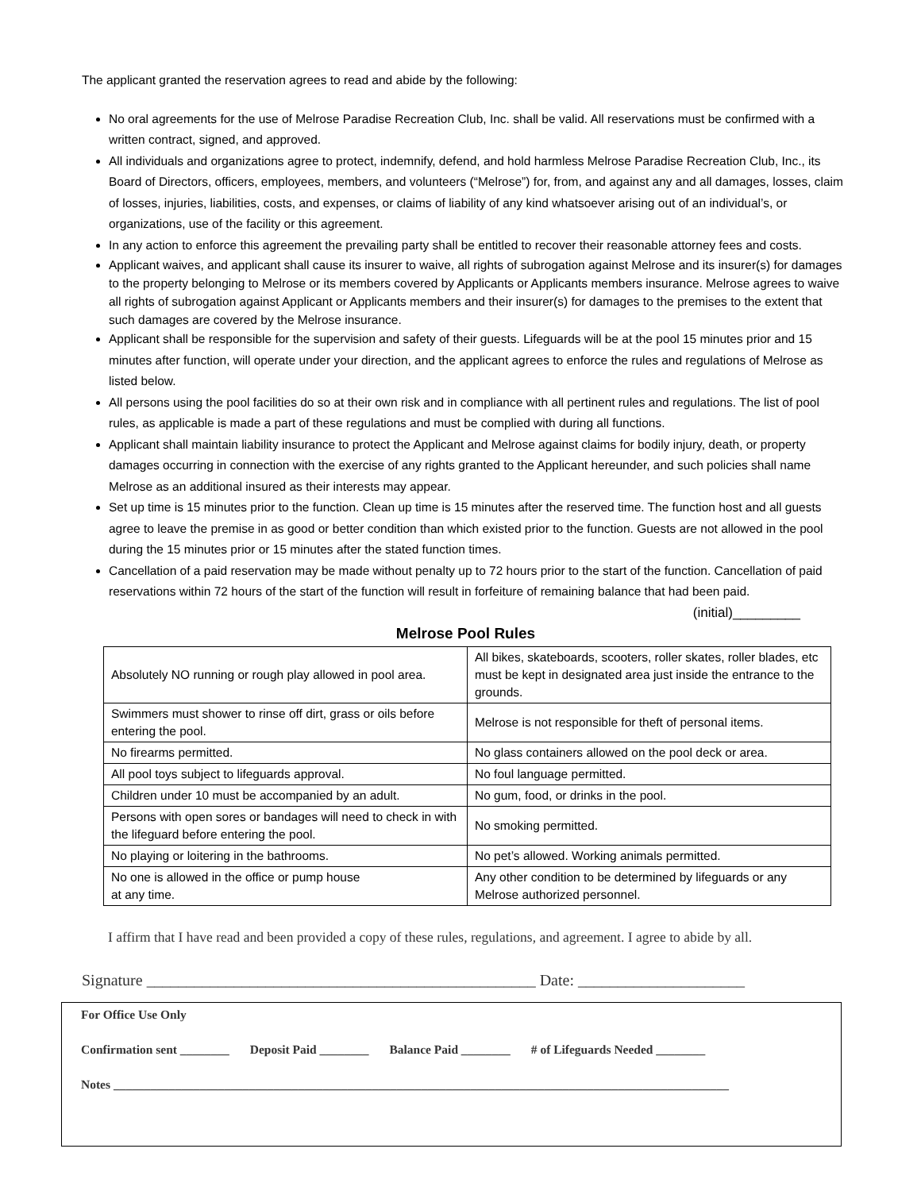The applicant granted the reservation agrees to read and abide by the following:
No oral agreements for the use of Melrose Paradise Recreation Club, Inc. shall be valid. All reservations must be confirmed with a written contract, signed, and approved.
All individuals and organizations agree to protect, indemnify, defend, and hold harmless Melrose Paradise Recreation Club, Inc., its Board of Directors, officers, employees, members, and volunteers (“Melrose”) for, from, and against any and all damages, losses, claim of losses, injuries, liabilities, costs, and expenses, or claims of liability of any kind whatsoever arising out of an individual’s, or organizations, use of the facility or this agreement.
In any action to enforce this agreement the prevailing party shall be entitled to recover their reasonable attorney fees and costs.
Applicant waives, and applicant shall cause its insurer to waive, all rights of subrogation against Melrose and its insurer(s) for damages to the property belonging to Melrose or its members covered by Applicants or Applicants members insurance. Melrose agrees to waive all rights of subrogation against Applicant or Applicants members and their insurer(s) for damages to the premises to the extent that such damages are covered by the Melrose insurance.
Applicant shall be responsible for the supervision and safety of their guests. Lifeguards will be at the pool 15 minutes prior and 15 minutes after function, will operate under your direction, and the applicant agrees to enforce the rules and regulations of Melrose as listed below.
All persons using the pool facilities do so at their own risk and in compliance with all pertinent rules and regulations. The list of pool rules, as applicable is made a part of these regulations and must be complied with during all functions.
Applicant shall maintain liability insurance to protect the Applicant and Melrose against claims for bodily injury, death, or property damages occurring in connection with the exercise of any rights granted to the Applicant hereunder, and such policies shall name Melrose as an additional insured as their interests may appear.
Set up time is 15 minutes prior to the function. Clean up time is 15 minutes after the reserved time. The function host and all guests agree to leave the premise in as good or better condition than which existed prior to the function. Guests are not allowed in the pool during the 15 minutes prior or 15 minutes after the stated function times.
Cancellation of a paid reservation may be made without penalty up to 72 hours prior to the start of the function. Cancellation of paid reservations within 72 hours of the start of the function will result in forfeiture of remaining balance that had been paid.
(initial)_________
Melrose Pool Rules
| Absolutely NO running or rough play allowed in pool area. | All bikes, skateboards, scooters, roller skates, roller blades, etc must be kept in designated area just inside the entrance to the grounds. |
| Swimmers must shower to rinse off dirt, grass or oils before entering the pool. | Melrose is not responsible for theft of personal items. |
| No firearms permitted. | No glass containers allowed on the pool deck or area. |
| All pool toys subject to lifeguards approval. | No foul language permitted. |
| Children under 10 must be accompanied by an adult. | No gum, food, or drinks in the pool. |
| Persons with open sores or bandages will need to check in with the lifeguard before entering the pool. | No smoking permitted. |
| No playing or loitering in the bathrooms. | No pet’s allowed. Working animals permitted. |
| No one is allowed in the office or pump house at any time. | Any other condition to be determined by lifeguards or any Melrose authorized personnel. |
I affirm that I have read and been provided a copy of these rules, regulations, and agreement. I agree to abide by all.
Signature _________________________________________________ Date: _____________________
For Office Use Only
Confirmation sent ________ Deposit Paid ________ Balance Paid ________ # of Lifeguards Needed ________
Notes ____________________________________________________________________________________________________